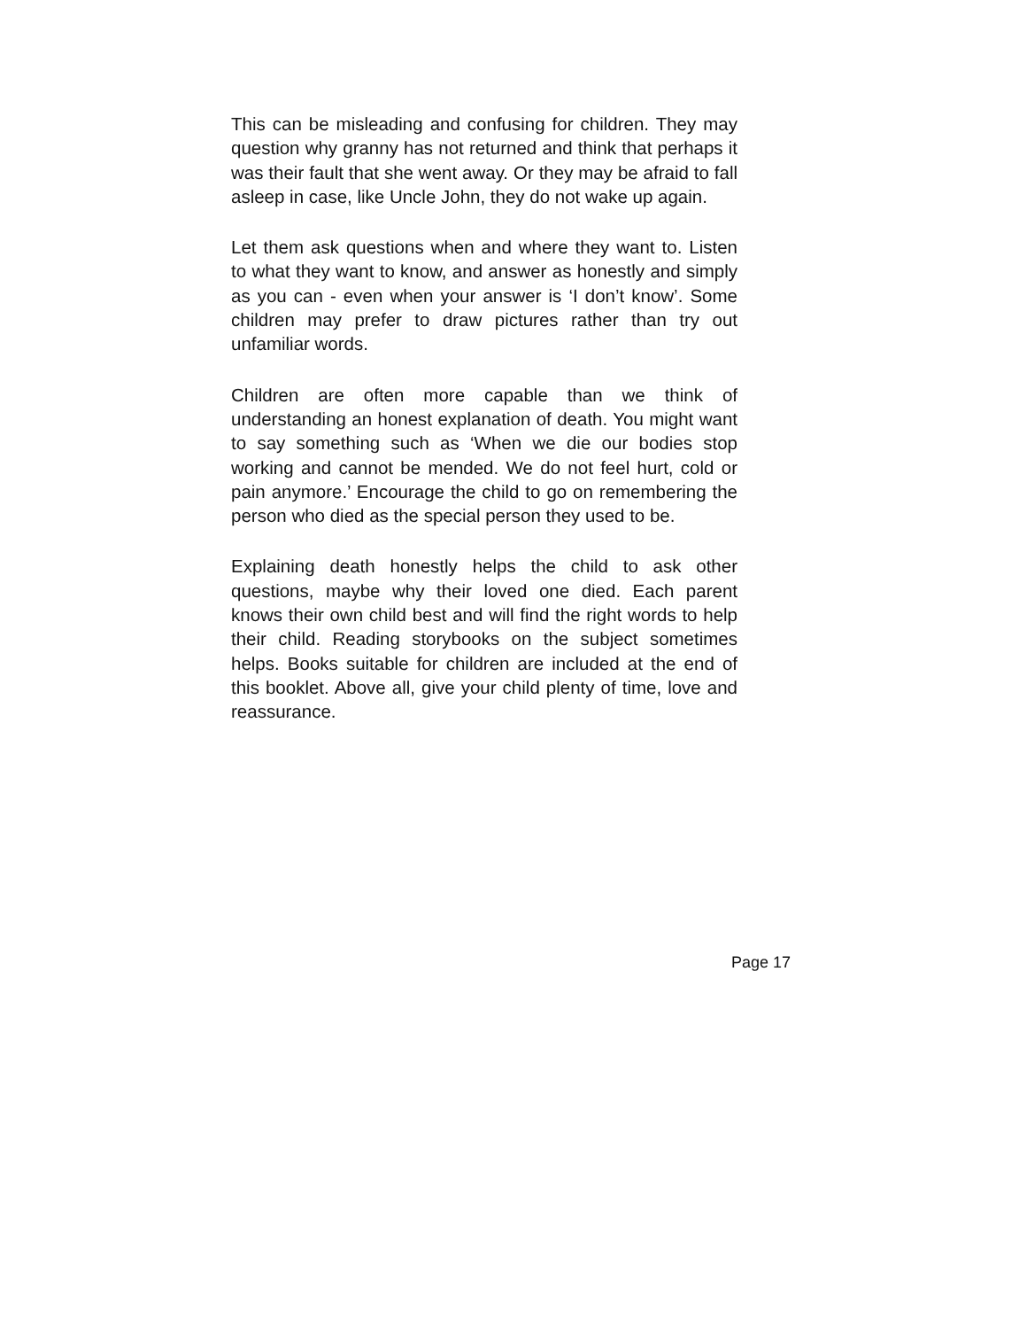This can be misleading and confusing for children. They may question why granny has not returned and think that perhaps it was their fault that she went away. Or they may be afraid to fall asleep in case, like Uncle John, they do not wake up again.
Let them ask questions when and where they want to. Listen to what they want to know, and answer as honestly and simply as you can - even when your answer is ‘I don’t know’. Some children may prefer to draw pictures rather than try out unfamiliar words.
Children are often more capable than we think of understanding an honest explanation of death. You might want to say something such as ‘When we die our bodies stop working and cannot be mended. We do not feel hurt, cold or pain anymore.’ Encourage the child to go on remembering the person who died as the special person they used to be.
Explaining death honestly helps the child to ask other questions, maybe why their loved one died. Each parent knows their own child best and will find the right words to help their child. Reading storybooks on the subject sometimes helps. Books suitable for children are included at the end of this booklet. Above all, give your child plenty of time, love and reassurance.
Page 17